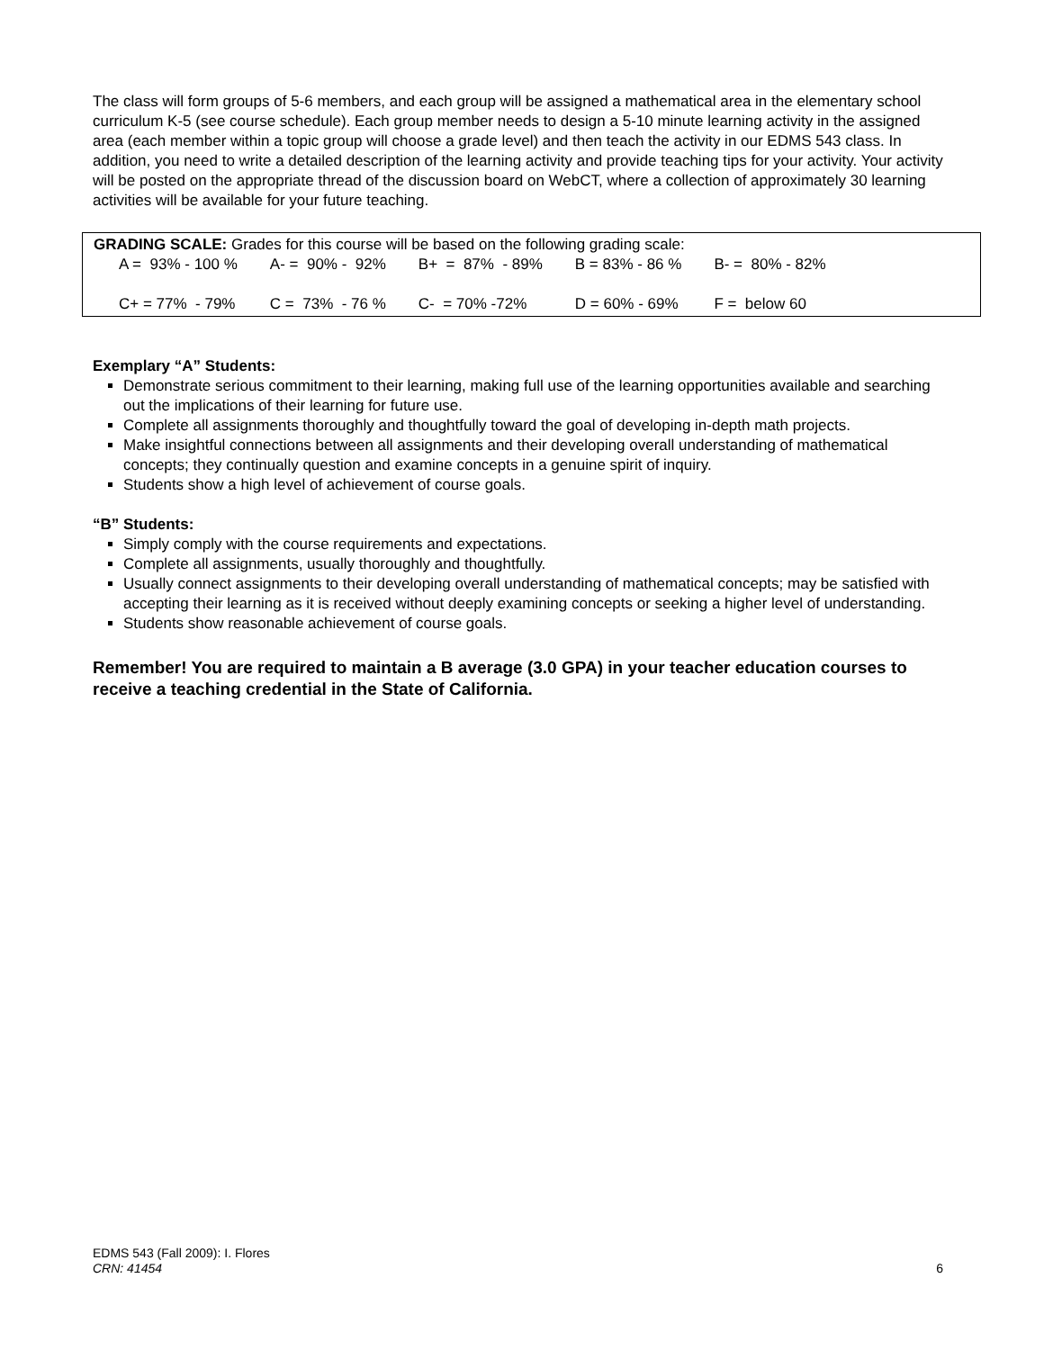The class will form groups of 5-6 members, and each group will be assigned a mathematical area in the elementary school curriculum K-5 (see course schedule). Each group member needs to design a 5-10 minute learning activity in the assigned area (each member within a topic group will choose a grade level) and then teach the activity in our EDMS 543 class. In addition, you need to write a detailed description of the learning activity and provide teaching tips for your activity. Your activity will be posted on the appropriate thread of the discussion board on WebCT, where a collection of approximately 30 learning activities will be available for your future teaching.
GRADING SCALE: Grades for this course will be based on the following grading scale:
| A = 93% - 100 % | A- = 90% - 92% | B+ = 87% - 89% | B = 83% - 86 % | B- = 80% - 82% |
| C+ = 77% - 79% | C = 73% - 76 % | C- = 70% -72% | D = 60% - 69% | F = below 60 |
Exemplary “A” Students:
Demonstrate serious commitment to their learning, making full use of the learning opportunities available and searching out the implications of their learning for future use.
Complete all assignments thoroughly and thoughtfully toward the goal of developing in-depth math projects.
Make insightful connections between all assignments and their developing overall understanding of mathematical concepts; they continually question and examine concepts in a genuine spirit of inquiry.
Students show a high level of achievement of course goals.
“B” Students:
Simply comply with the course requirements and expectations.
Complete all assignments, usually thoroughly and thoughtfully.
Usually connect assignments to their developing overall understanding of mathematical concepts; may be satisfied with accepting their learning as it is received without deeply examining concepts or seeking a higher level of understanding.
Students show reasonable achievement of course goals.
Remember! You are required to maintain a B average (3.0 GPA) in your teacher education courses to receive a teaching credential in the State of California.
EDMS 543 (Fall 2009): I. Flores
CRN: 41454
6